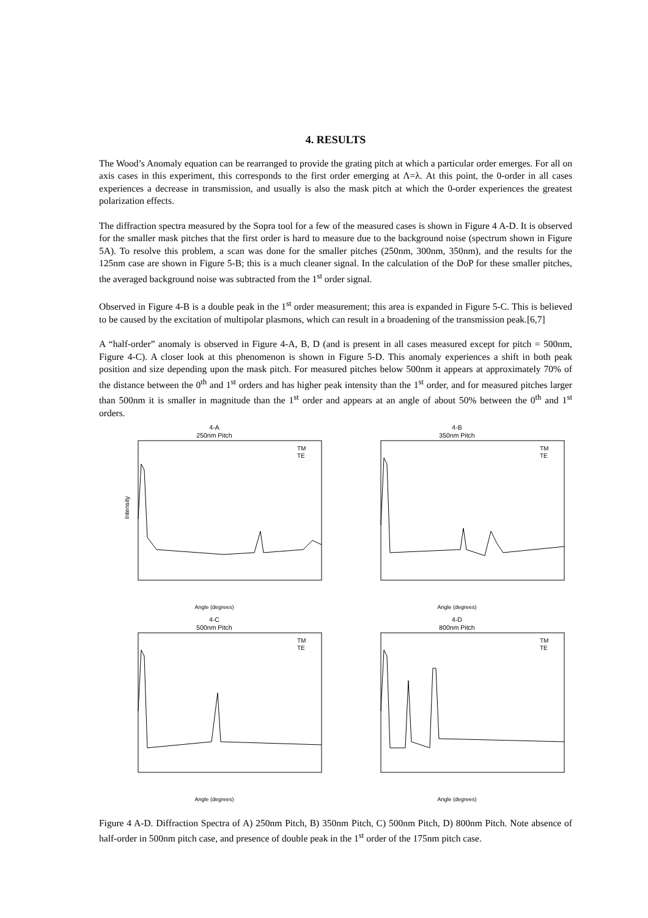4. RESULTS
The Wood’s Anomaly equation can be rearranged to provide the grating pitch at which a particular order emerges. For all on axis cases in this experiment, this corresponds to the first order emerging at Λ=λ. At this point, the 0-order in all cases experiences a decrease in transmission, and usually is also the mask pitch at which the 0-order experiences the greatest polarization effects.
The diffraction spectra measured by the Sopra tool for a few of the measured cases is shown in Figure 4 A-D. It is observed for the smaller mask pitches that the first order is hard to measure due to the background noise (spectrum shown in Figure 5A). To resolve this problem, a scan was done for the smaller pitches (250nm, 300nm, 350nm), and the results for the 125nm case are shown in Figure 5-B; this is a much cleaner signal. In the calculation of the DoP for these smaller pitches, the averaged background noise was subtracted from the 1<sup>st</sup> order signal.
Observed in Figure 4-B is a double peak in the 1<sup>st</sup> order measurement; this area is expanded in Figure 5-C. This is believed to be caused by the excitation of multipolar plasmons, which can result in a broadening of the transmission peak.[6,7]
A “half-order” anomaly is observed in Figure 4-A, B, D (and is present in all cases measured except for pitch = 500nm, Figure 4-C). A closer look at this phenomenon is shown in Figure 5-D. This anomaly experiences a shift in both peak position and size depending upon the mask pitch. For measured pitches below 500nm it appears at approximately 70% of the distance between the 0<sup>th</sup> and 1<sup>st</sup> orders and has higher peak intensity than the 1<sup>st</sup> order, and for measured pitches larger than 500nm it is smaller in magnitude than the 1<sup>st</sup> order and appears at an angle of about 50% between the 0<sup>th</sup> and 1<sup>st</sup> orders.
4-A
250nm Pitch
TM
TE
Intensity
Angle (degrees)
4-B
350nm Pitch
TM
TE
Angle (degrees)
4-C
500nm Pitch
TM
TE
Angle (degrees)
4-D
800nm Pitch
TM
TE
Angle (degrees)
Figure 4 A-D. Diffraction Spectra of A) 250nm Pitch, B) 350nm Pitch, C) 500nm Pitch, D) 800nm Pitch. Note absence of half-order in 500nm pitch case, and presence of double peak in the 1<sup>st</sup> order of the 175nm pitch case.